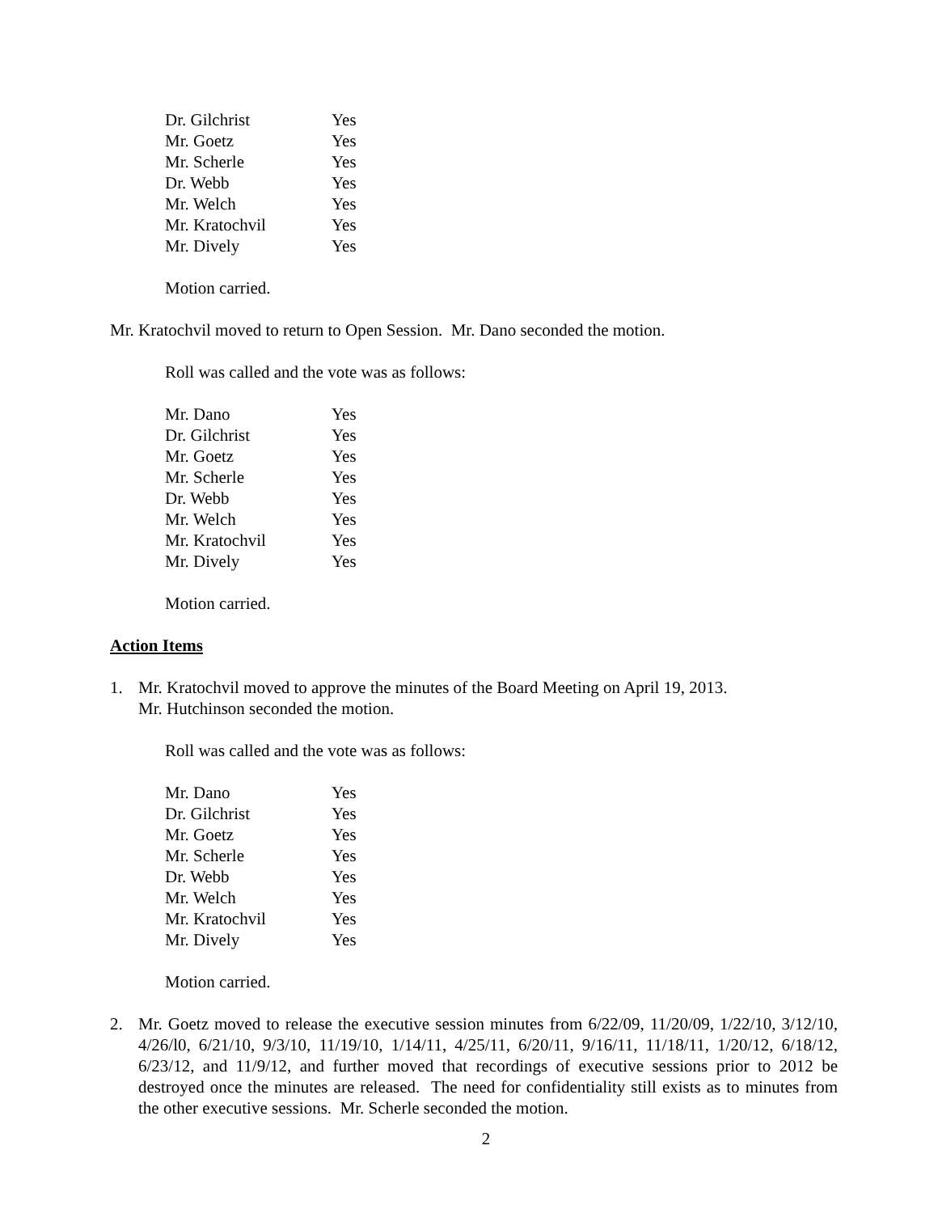| Dr. Gilchrist | Yes |
| Mr. Goetz | Yes |
| Mr. Scherle | Yes |
| Dr. Webb | Yes |
| Mr. Welch | Yes |
| Mr. Kratochvil | Yes |
| Mr. Dively | Yes |
Motion carried.
Mr. Kratochvil moved to return to Open Session. Mr. Dano seconded the motion.
Roll was called and the vote was as follows:
| Mr. Dano | Yes |
| Dr. Gilchrist | Yes |
| Mr. Goetz | Yes |
| Mr. Scherle | Yes |
| Dr. Webb | Yes |
| Mr. Welch | Yes |
| Mr. Kratochvil | Yes |
| Mr. Dively | Yes |
Motion carried.
Action Items
1. Mr. Kratochvil moved to approve the minutes of the Board Meeting on April 19, 2013.
Mr. Hutchinson seconded the motion.
Roll was called and the vote was as follows:
| Mr. Dano | Yes |
| Dr. Gilchrist | Yes |
| Mr. Goetz | Yes |
| Mr. Scherle | Yes |
| Dr. Webb | Yes |
| Mr. Welch | Yes |
| Mr. Kratochvil | Yes |
| Mr. Dively | Yes |
Motion carried.
2. Mr. Goetz moved to release the executive session minutes from 6/22/09, 11/20/09, 1/22/10, 3/12/10, 4/26/l0, 6/21/10, 9/3/10, 11/19/10, 1/14/11, 4/25/11, 6/20/11, 9/16/11, 11/18/11, 1/20/12, 6/18/12, 6/23/12, and 11/9/12, and further moved that recordings of executive sessions prior to 2012 be destroyed once the minutes are released. The need for confidentiality still exists as to minutes from the other executive sessions. Mr. Scherle seconded the motion.
2